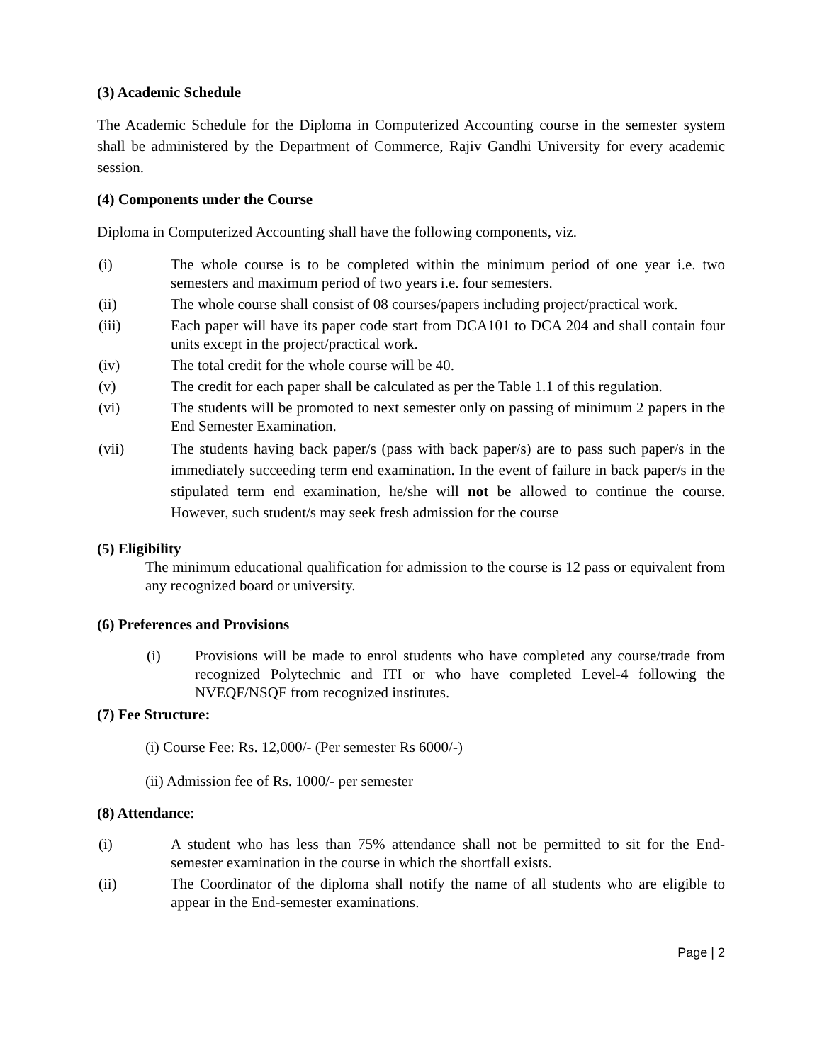(3) Academic Schedule
The Academic Schedule for the Diploma in Computerized Accounting course in the semester system shall be administered by the Department of Commerce, Rajiv Gandhi University for every academic session.
(4) Components under the Course
Diploma in Computerized Accounting shall have the following components, viz.
(i) The whole course is to be completed within the minimum period of one year i.e. two semesters and maximum period of two years i.e. four semesters.
(ii) The whole course shall consist of 08 courses/papers including project/practical work.
(iii) Each paper will have its paper code start from DCA101 to DCA 204 and shall contain four units except in the project/practical work.
(iv) The total credit for the whole course will be 40.
(v) The credit for each paper shall be calculated as per the Table 1.1 of this regulation.
(vi) The students will be promoted to next semester only on passing of minimum 2 papers in the End Semester Examination.
(vii) The students having back paper/s (pass with back paper/s) are to pass such paper/s in the immediately succeeding term end examination. In the event of failure in back paper/s in the stipulated term end examination, he/she will not be allowed to continue the course. However, such student/s may seek fresh admission for the course
(5) Eligibility
The minimum educational qualification for admission to the course is 12 pass or equivalent from any recognized board or university.
(6) Preferences and Provisions
(i) Provisions will be made to enrol students who have completed any course/trade from recognized Polytechnic and ITI or who have completed Level-4 following the NVEQF/NSQF from recognized institutes.
(7) Fee Structure:
(i) Course Fee: Rs. 12,000/- (Per semester Rs 6000/-)
(ii) Admission fee of Rs. 1000/- per semester
(8) Attendance:
(i) A student who has less than 75% attendance shall not be permitted to sit for the End-semester examination in the course in which the shortfall exists.
(ii) The Coordinator of the diploma shall notify the name of all students who are eligible to appear in the End-semester examinations.
Page | 2